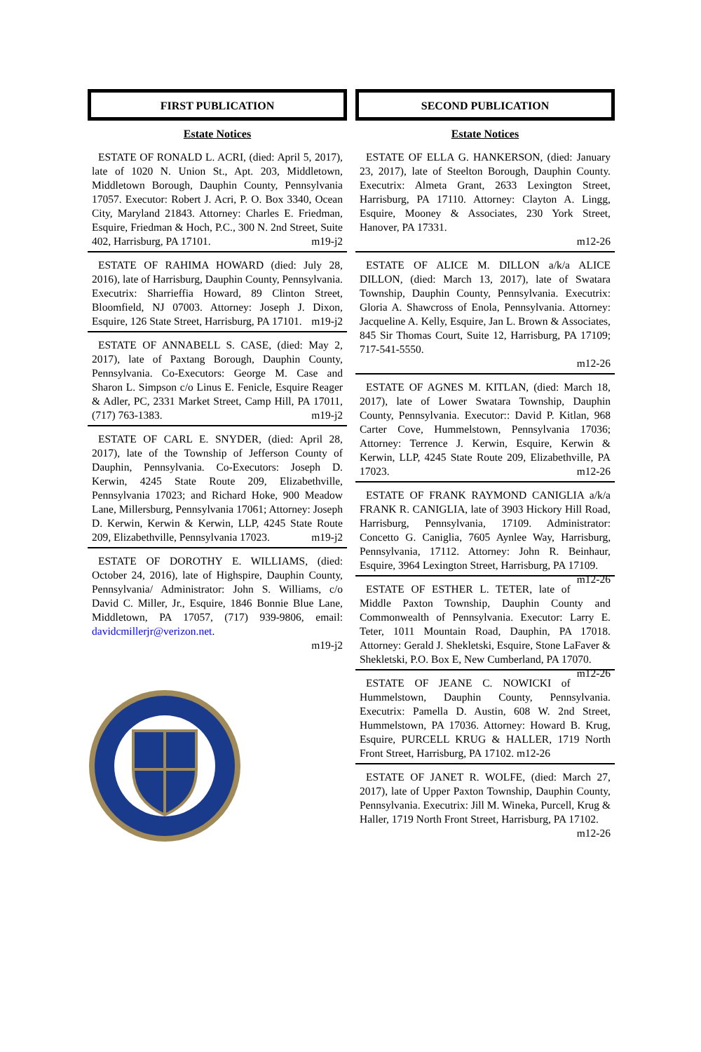FIRST PUBLICATION
Estate Notices
ESTATE OF RONALD L. ACRI, (died: April 5, 2017), late of 1020 N. Union St., Apt. 203, Middletown, Middletown Borough, Dauphin County, Pennsylvania 17057. Executor: Robert J. Acri, P. O. Box 3340, Ocean City, Maryland 21843. Attorney: Charles E. Friedman, Esquire, Friedman & Hoch, P.C., 300 N. 2nd Street, Suite 402, Harrisburg, PA 17101. m19-j2
ESTATE OF RAHIMA HOWARD (died: July 28, 2016), late of Harrisburg, Dauphin County, Pennsylvania. Executrix: Sharrieffia Howard, 89 Clinton Street, Bloomfield, NJ 07003. Attorney: Joseph J. Dixon, Esquire, 126 State Street, Harrisburg, PA 17101. m19-j2
ESTATE OF ANNABELL S. CASE, (died: May 2, 2017), late of Paxtang Borough, Dauphin County, Pennsylvania. Co-Executors: George M. Case and Sharon L. Simpson c/o Linus E. Fenicle, Esquire Reager & Adler, PC, 2331 Market Street, Camp Hill, PA 17011, (717) 763-1383. m19-j2
ESTATE OF CARL E. SNYDER, (died: April 28, 2017), late of the Township of Jefferson County of Dauphin, Pennsylvania. Co-Executors: Joseph D. Kerwin, 4245 State Route 209, Elizabethville, Pennsylvania 17023; and Richard Hoke, 900 Meadow Lane, Millersburg, Pennsylvania 17061; Attorney: Joseph D. Kerwin, Kerwin & Kerwin, LLP, 4245 State Route 209, Elizabethville, Pennsylvania 17023. m19-j2
ESTATE OF DOROTHY E. WILLIAMS, (died: October 24, 2016), late of Highspire, Dauphin County, Pennsylvania/ Administrator: John S. Williams, c/o David C. Miller, Jr., Esquire, 1846 Bonnie Blue Lane, Middletown, PA 17057, (717) 939-9806, email: davidcmillerjr@verizon.net.
m19-j2
SECOND PUBLICATION
Estate Notices
ESTATE OF ELLA G. HANKERSON, (died: January 23, 2017), late of Steelton Borough, Dauphin County. Executrix: Almeta Grant, 2633 Lexington Street, Harrisburg, PA 17110. Attorney: Clayton A. Lingg, Esquire, Mooney & Associates, 230 York Street, Hanover, PA 17331.
m12-26
ESTATE OF ALICE M. DILLON a/k/a ALICE DILLON, (died: March 13, 2017), late of Swatara Township, Dauphin County, Pennsylvania. Executrix: Gloria A. Shawcross of Enola, Pennsylvania. Attorney: Jacqueline A. Kelly, Esquire, Jan L. Brown & Associates, 845 Sir Thomas Court, Suite 12, Harrisburg, PA 17109; 717-541-5550.
m12-26
ESTATE OF AGNES M. KITLAN, (died: March 18, 2017), late of Lower Swatara Township, Dauphin County, Pennsylvania. Executor:: David P. Kitlan, 968 Carter Cove, Hummelstown, Pennsylvania 17036; Attorney: Terrence J. Kerwin, Esquire, Kerwin & Kerwin, LLP, 4245 State Route 209, Elizabethville, PA 17023. m12-26
ESTATE OF FRANK RAYMOND CANIGLIA a/k/a FRANK R. CANIGLIA, late of 3903 Hickory Hill Road, Harrisburg, Pennsylvania, 17109. Administrator: Concetto G. Caniglia, 7605 Aynlee Way, Harrisburg, Pennsylvania, 17112. Attorney: John R. Beinhaur, Esquire, 3964 Lexington Street, Harrisburg, PA 17109. m12-26
ESTATE OF ESTHER L. TETER, late of Middle Paxton Township, Dauphin County and Commonwealth of Pennsylvania. Executor: Larry E. Teter, 1011 Mountain Road, Dauphin, PA 17018. Attorney: Gerald J. Shekletski, Esquire, Stone LaFaver & Shekletski, P.O. Box E, New Cumberland, PA 17070. m12-26
ESTATE OF JEANE C. NOWICKI of Hummelstown, Dauphin County, Pennsylvania. Executrix: Pamella D. Austin, 608 W. 2nd Street, Hummelstown, PA 17036. Attorney: Howard B. Krug, Esquire, PURCELL KRUG & HALLER, 1719 North Front Street, Harrisburg, PA 17102. m12-26
ESTATE OF JANET R. WOLFE, (died: March 27, 2017), late of Upper Paxton Township, Dauphin County, Pennsylvania. Executrix: Jill M. Wineka, Purcell, Krug & Haller, 1719 North Front Street, Harrisburg, PA 17102. m12-26